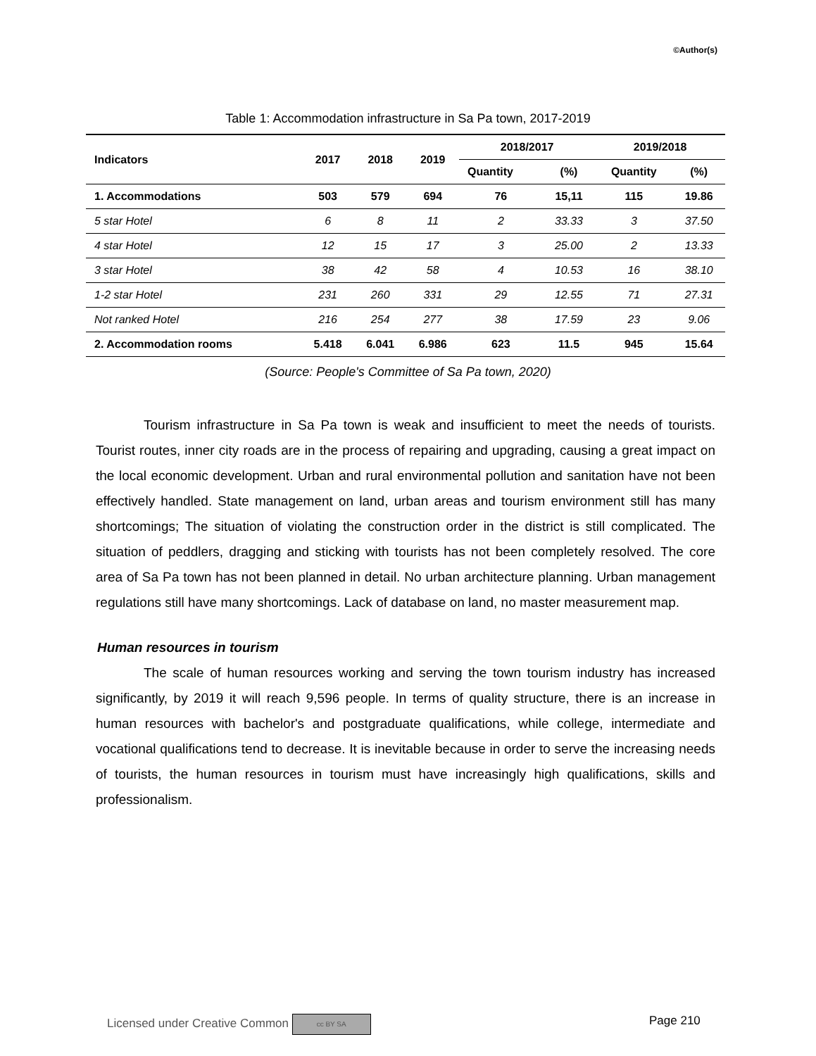©Author(s)
Table 1: Accommodation infrastructure in Sa Pa town, 2017-2019
| Indicators | 2017 | 2018 | 2019 | 2018/2017 | | 2019/2018 | |
| --- | --- | --- | --- | --- | --- | --- | --- |
| | | | | Quantity | (%) | Quantity | (%) |
| 1. Accommodations | 503 | 579 | 694 | 76 | 15,11 | 115 | 19.86 |
| 5 star Hotel | 6 | 8 | 11 | 2 | 33.33 | 3 | 37.50 |
| 4 star Hotel | 12 | 15 | 17 | 3 | 25.00 | 2 | 13.33 |
| 3 star Hotel | 38 | 42 | 58 | 4 | 10.53 | 16 | 38.10 |
| 1-2 star Hotel | 231 | 260 | 331 | 29 | 12.55 | 71 | 27.31 |
| Not ranked Hotel | 216 | 254 | 277 | 38 | 17.59 | 23 | 9.06 |
| 2. Accommodation rooms | 5.418 | 6.041 | 6.986 | 623 | 11.5 | 945 | 15.64 |
(Source: People's Committee of Sa Pa town, 2020)
Tourism infrastructure in Sa Pa town is weak and insufficient to meet the needs of tourists. Tourist routes, inner city roads are in the process of repairing and upgrading, causing a great impact on the local economic development. Urban and rural environmental pollution and sanitation have not been effectively handled. State management on land, urban areas and tourism environment still has many shortcomings; The situation of violating the construction order in the district is still complicated. The situation of peddlers, dragging and sticking with tourists has not been completely resolved. The core area of Sa Pa town has not been planned in detail. No urban architecture planning. Urban management regulations still have many shortcomings. Lack of database on land, no master measurement map.
Human resources in tourism
The scale of human resources working and serving the town tourism industry has increased significantly, by 2019 it will reach 9,596 people. In terms of quality structure, there is an increase in human resources with bachelor's and postgraduate qualifications, while college, intermediate and vocational qualifications tend to decrease. It is inevitable because in order to serve the increasing needs of tourists, the human resources in tourism must have increasingly high qualifications, skills and professionalism.
Licensed under Creative Common cc BY SA
Page 210